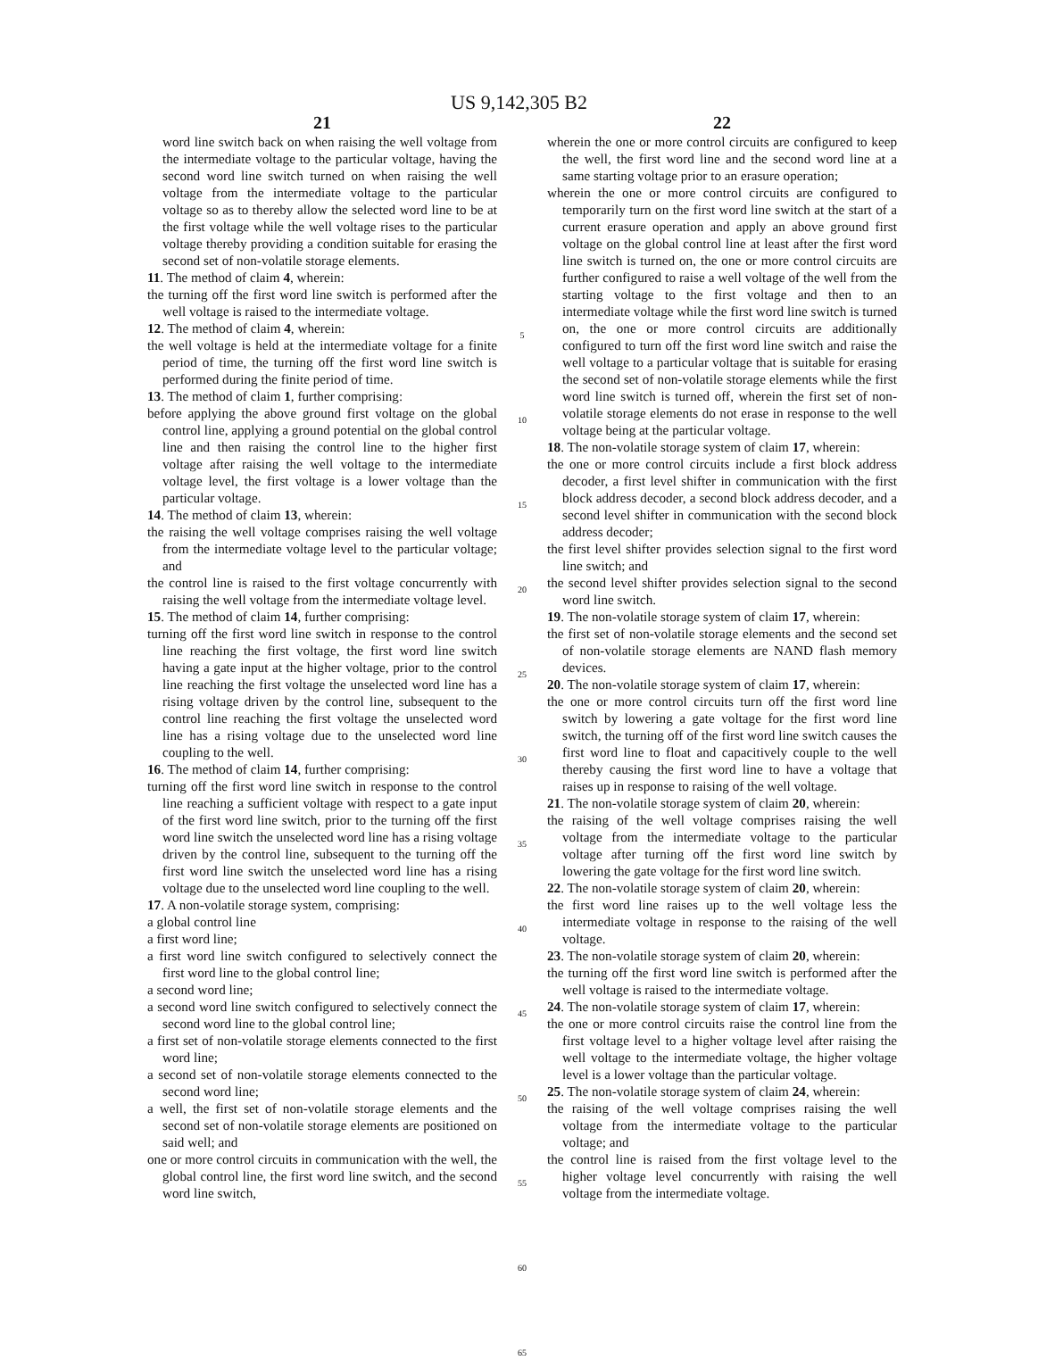US 9,142,305 B2
21
word line switch back on when raising the well voltage from the intermediate voltage to the particular voltage, having the second word line switch turned on when raising the well voltage from the intermediate voltage to the particular voltage so as to thereby allow the selected word line to be at the first voltage while the well voltage rises to the particular voltage thereby providing a condition suitable for erasing the second set of non-volatile storage elements.
11. The method of claim 4, wherein:
the turning off the first word line switch is performed after the well voltage is raised to the intermediate voltage.
12. The method of claim 4, wherein:
the well voltage is held at the intermediate voltage for a finite period of time, the turning off the first word line switch is performed during the finite period of time.
13. The method of claim 1, further comprising:
before applying the above ground first voltage on the global control line, applying a ground potential on the global control line and then raising the control line to the higher first voltage after raising the well voltage to the intermediate voltage level, the first voltage is a lower voltage than the particular voltage.
14. The method of claim 13, wherein:
the raising the well voltage comprises raising the well voltage from the intermediate voltage level to the particular voltage; and
the control line is raised to the first voltage concurrently with raising the well voltage from the intermediate voltage level.
15. The method of claim 14, further comprising:
turning off the first word line switch in response to the control line reaching the first voltage, the first word line switch having a gate input at the higher voltage, prior to the control line reaching the first voltage the unselected word line has a rising voltage driven by the control line, subsequent to the control line reaching the first voltage the unselected word line has a rising voltage due to the unselected word line coupling to the well.
16. The method of claim 14, further comprising:
turning off the first word line switch in response to the control line reaching a sufficient voltage with respect to a gate input of the first word line switch, prior to the turning off the first word line switch the unselected word line has a rising voltage driven by the control line, subsequent to the turning off the first word line switch the unselected word line has a rising voltage due to the unselected word line coupling to the well.
17. A non-volatile storage system, comprising:
a global control line
a first word line;
a first word line switch configured to selectively connect the first word line to the global control line;
a second word line;
a second word line switch configured to selectively connect the second word line to the global control line;
a first set of non-volatile storage elements connected to the first word line;
a second set of non-volatile storage elements connected to the second word line;
a well, the first set of non-volatile storage elements and the second set of non-volatile storage elements are positioned on said well; and
one or more control circuits in communication with the well, the global control line, the first word line switch, and the second word line switch,
5
10
15
20
25
30
35
40
45
50
55
60
65
22
wherein the one or more control circuits are configured to keep the well, the first word line and the second word line at a same starting voltage prior to an erasure operation;
wherein the one or more control circuits are configured to temporarily turn on the first word line switch at the start of a current erasure operation and apply an above ground first voltage on the global control line at least after the first word line switch is turned on, the one or more control circuits are further configured to raise a well voltage of the well from the starting voltage to the first voltage and then to an intermediate voltage while the first word line switch is turned on, the one or more control circuits are additionally configured to turn off the first word line switch and raise the well voltage to a particular voltage that is suitable for erasing the second set of non-volatile storage elements while the first word line switch is turned off, wherein the first set of non-volatile storage elements do not erase in response to the well voltage being at the particular voltage.
18. The non-volatile storage system of claim 17, wherein:
the one or more control circuits include a first block address decoder, a first level shifter in communication with the first block address decoder, a second block address decoder, and a second level shifter in communication with the second block address decoder;
the first level shifter provides selection signal to the first word line switch; and
the second level shifter provides selection signal to the second word line switch.
19. The non-volatile storage system of claim 17, wherein:
the first set of non-volatile storage elements and the second set of non-volatile storage elements are NAND flash memory devices.
20. The non-volatile storage system of claim 17, wherein:
the one or more control circuits turn off the first word line switch by lowering a gate voltage for the first word line switch, the turning off of the first word line switch causes the first word line to float and capacitively couple to the well thereby causing the first word line to have a voltage that raises up in response to raising of the well voltage.
21. The non-volatile storage system of claim 20, wherein:
the raising of the well voltage comprises raising the well voltage from the intermediate voltage to the particular voltage after turning off the first word line switch by lowering the gate voltage for the first word line switch.
22. The non-volatile storage system of claim 20, wherein:
the first word line raises up to the well voltage less the intermediate voltage in response to the raising of the well voltage.
23. The non-volatile storage system of claim 20, wherein:
the turning off the first word line switch is performed after the well voltage is raised to the intermediate voltage.
24. The non-volatile storage system of claim 17, wherein:
the one or more control circuits raise the control line from the first voltage level to a higher voltage level after raising the well voltage to the intermediate voltage, the higher voltage level is a lower voltage than the particular voltage.
25. The non-volatile storage system of claim 24, wherein:
the raising of the well voltage comprises raising the well voltage from the intermediate voltage to the particular voltage; and
the control line is raised from the first voltage level to the higher voltage level concurrently with raising the well voltage from the intermediate voltage.